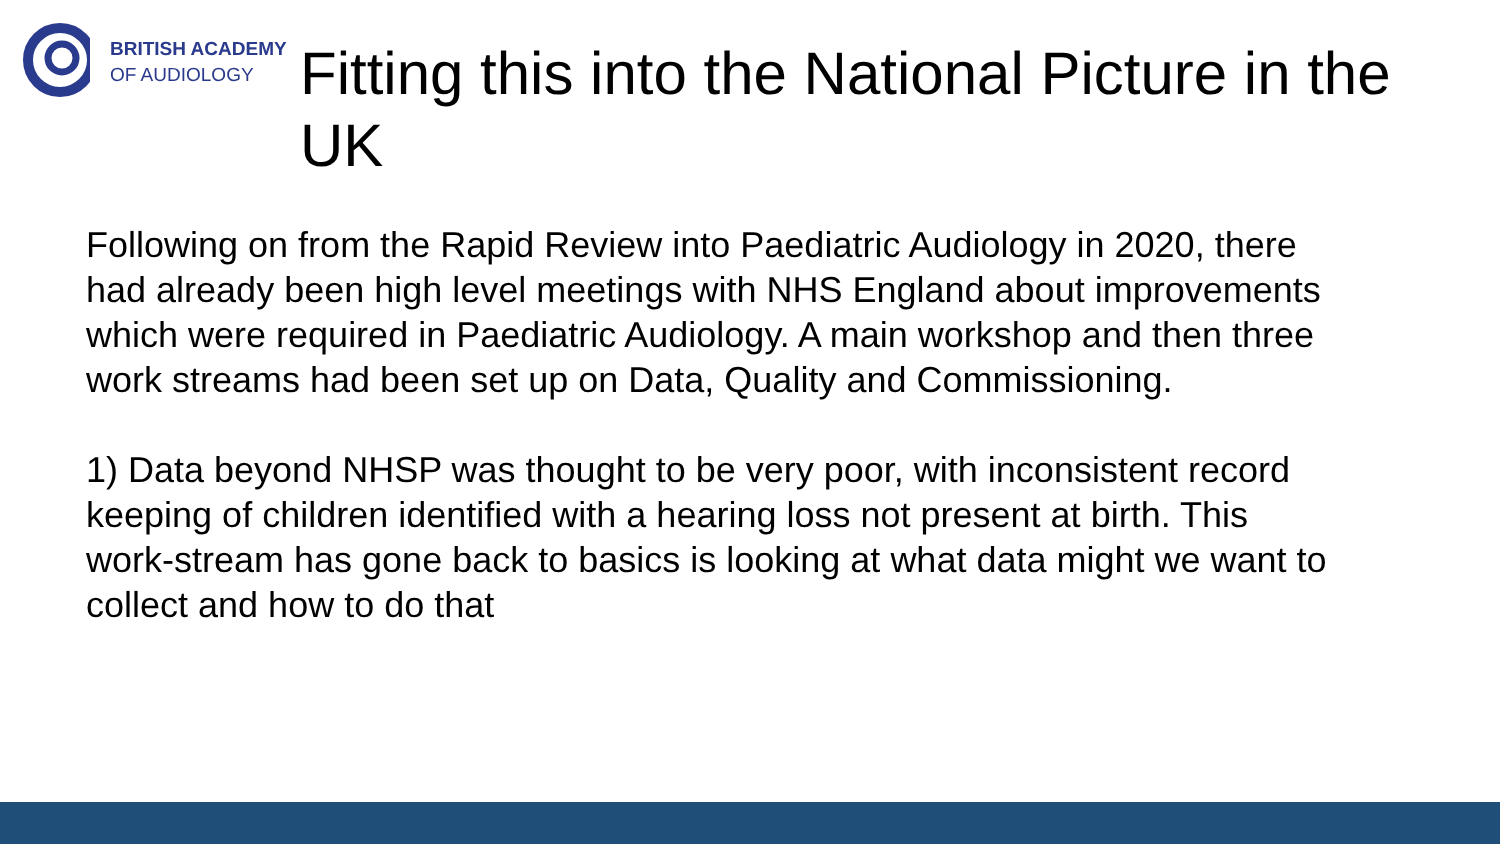BRITISH ACADEMY
OF AUDIOLOGY
Fitting this into the National Picture in the UK
Following on from the Rapid Review into Paediatric Audiology in 2020, there had already been high level meetings with NHS England about improvements which were required in Paediatric Audiology. A main workshop and then three work streams had been set up on Data, Quality and Commissioning.
1) Data beyond NHSP was thought to be very poor, with inconsistent record keeping of children identified with a hearing loss not present at birth. This work-stream has gone back to basics is looking at what data might we want to collect and how to do that